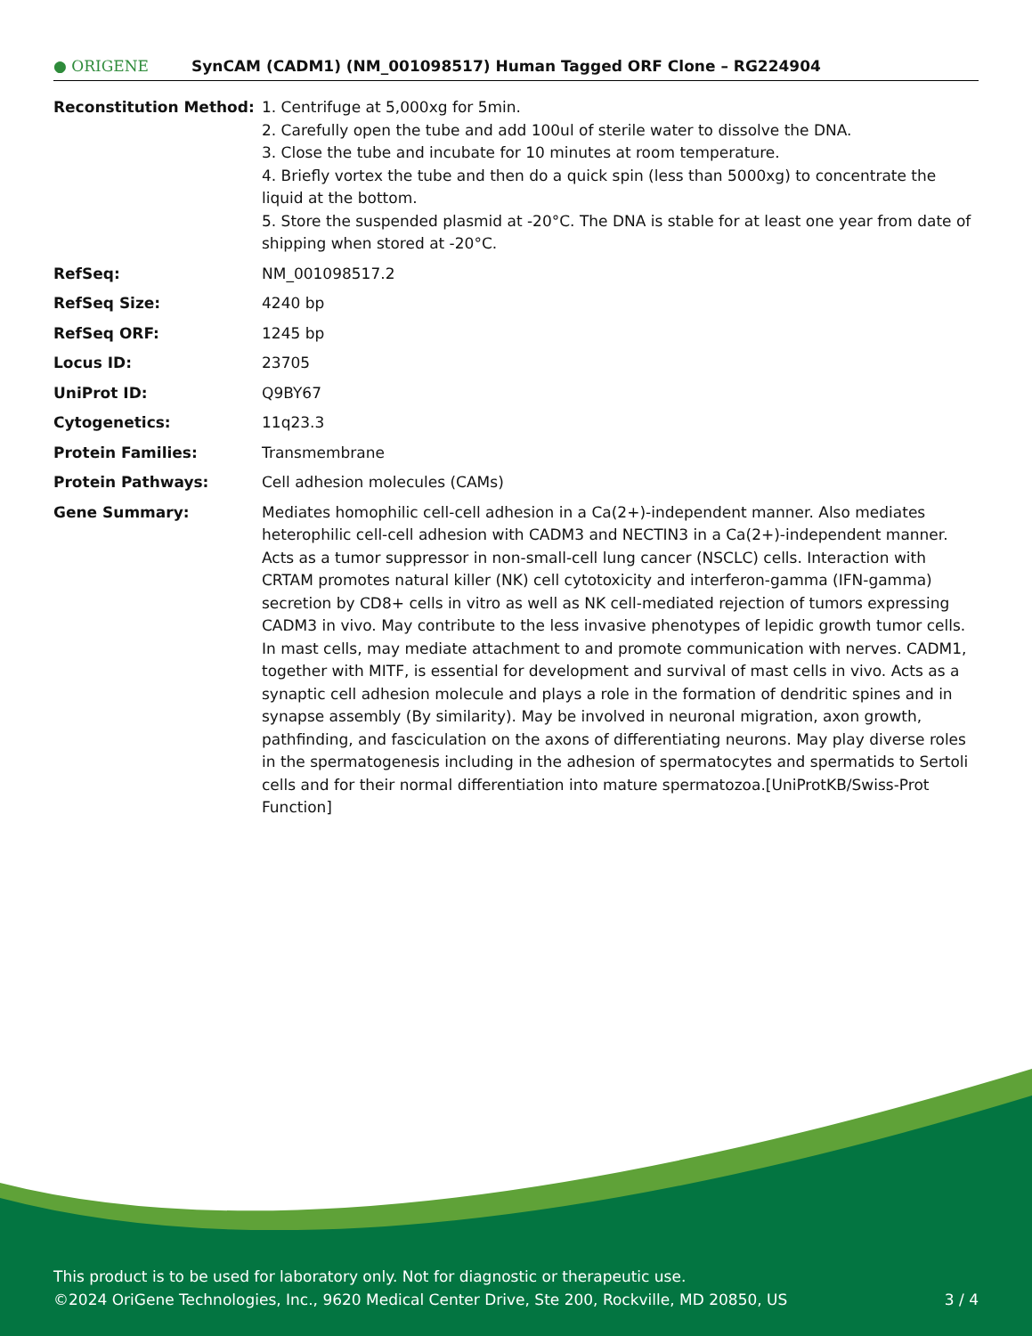● ORIGENE
SynCAM (CADM1) (NM_001098517) Human Tagged ORF Clone – RG224904
| Reconstitution Method: | 1. Centrifuge at 5,000xg for 5min. 2. Carefully open the tube and add 100ul of sterile water to dissolve the DNA. 3. Close the tube and incubate for 10 minutes at room temperature. 4. Briefly vortex the tube and then do a quick spin (less than 5000xg) to concentrate the liquid at the bottom. 5. Store the suspended plasmid at -20°C. The DNA is stable for at least one year from date of shipping when stored at -20°C. |
| RefSeq: | NM_001098517.2 |
| RefSeq Size: | 4240 bp |
| RefSeq ORF: | 1245 bp |
| Locus ID: | 23705 |
| UniProt ID: | Q9BY67 |
| Cytogenetics: | 11q23.3 |
| Protein Families: | Transmembrane |
| Protein Pathways: | Cell adhesion molecules (CAMs) |
| Gene Summary: | Mediates homophilic cell-cell adhesion in a Ca(2+)-independent manner. Also mediates heterophilic cell-cell adhesion with CADM3 and NECTIN3 in a Ca(2+)-independent manner. Acts as a tumor suppressor in non-small-cell lung cancer (NSCLC) cells. Interaction with CRTAM promotes natural killer (NK) cell cytotoxicity and interferon-gamma (IFN-gamma) secretion by CD8+ cells in vitro as well as NK cell-mediated rejection of tumors expressing CADM3 in vivo. May contribute to the less invasive phenotypes of lepidic growth tumor cells. In mast cells, may mediate attachment to and promote communication with nerves. CADM1, together with MITF, is essential for development and survival of mast cells in vivo. Acts as a synaptic cell adhesion molecule and plays a role in the formation of dendritic spines and in synapse assembly (By similarity). May be involved in neuronal migration, axon growth, pathfinding, and fasciculation on the axons of differentiating neurons. May play diverse roles in the spermatogenesis including in the adhesion of spermatocytes and spermatids to Sertoli cells and for their normal differentiation into mature spermatozoa.[UniProtKB/Swiss-Prot Function] |
This product is to be used for laboratory only. Not for diagnostic or therapeutic use.
©2024 OriGene Technologies, Inc., 9620 Medical Center Drive, Ste 200, Rockville, MD 20850, US 3 / 4